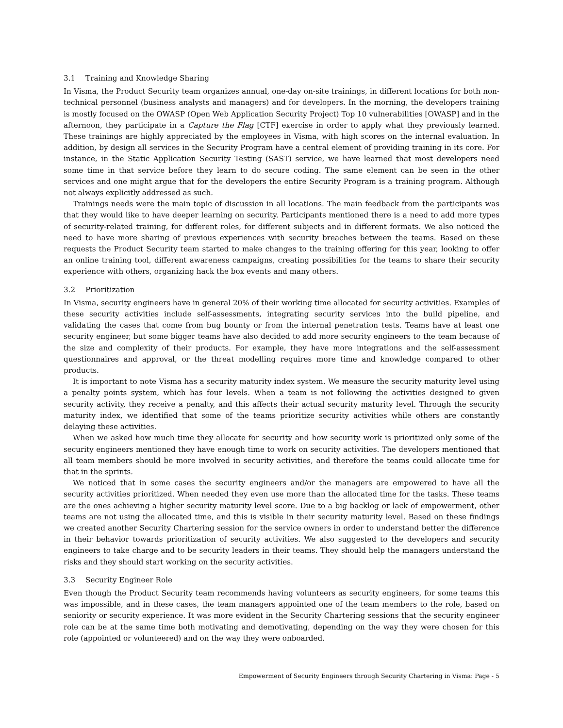3.1 Training and Knowledge Sharing
In Visma, the Product Security team organizes annual, one-day on-site trainings, in different locations for both non-technical personnel (business analysts and managers) and for developers. In the morning, the developers training is mostly focused on the OWASP (Open Web Application Security Project) Top 10 vulnerabilities [OWASP] and in the afternoon, they participate in a Capture the Flag [CTF] exercise in order to apply what they previously learned. These trainings are highly appreciated by the employees in Visma, with high scores on the internal evaluation. In addition, by design all services in the Security Program have a central element of providing training in its core. For instance, in the Static Application Security Testing (SAST) service, we have learned that most developers need some time in that service before they learn to do secure coding. The same element can be seen in the other services and one might argue that for the developers the entire Security Program is a training program. Although not always explicitly addressed as such.
Trainings needs were the main topic of discussion in all locations. The main feedback from the participants was that they would like to have deeper learning on security. Participants mentioned there is a need to add more types of security-related training, for different roles, for different subjects and in different formats. We also noticed the need to have more sharing of previous experiences with security breaches between the teams. Based on these requests the Product Security team started to make changes to the training offering for this year, looking to offer an online training tool, different awareness campaigns, creating possibilities for the teams to share their security experience with others, organizing hack the box events and many others.
3.2 Prioritization
In Visma, security engineers have in general 20% of their working time allocated for security activities. Examples of these security activities include self-assessments, integrating security services into the build pipeline, and validating the cases that come from bug bounty or from the internal penetration tests. Teams have at least one security engineer, but some bigger teams have also decided to add more security engineers to the team because of the size and complexity of their products. For example, they have more integrations and the self-assessment questionnaires and approval, or the threat modelling requires more time and knowledge compared to other products.
It is important to note Visma has a security maturity index system. We measure the security maturity level using a penalty points system, which has four levels. When a team is not following the activities designed to given security activity, they receive a penalty, and this affects their actual security maturity level. Through the security maturity index, we identified that some of the teams prioritize security activities while others are constantly delaying these activities.
When we asked how much time they allocate for security and how security work is prioritized only some of the security engineers mentioned they have enough time to work on security activities. The developers mentioned that all team members should be more involved in security activities, and therefore the teams could allocate time for that in the sprints.
We noticed that in some cases the security engineers and/or the managers are empowered to have all the security activities prioritized. When needed they even use more than the allocated time for the tasks. These teams are the ones achieving a higher security maturity level score. Due to a big backlog or lack of empowerment, other teams are not using the allocated time, and this is visible in their security maturity level. Based on these findings we created another Security Chartering session for the service owners in order to understand better the difference in their behavior towards prioritization of security activities. We also suggested to the developers and security engineers to take charge and to be security leaders in their teams. They should help the managers understand the risks and they should start working on the security activities.
3.3 Security Engineer Role
Even though the Product Security team recommends having volunteers as security engineers, for some teams this was impossible, and in these cases, the team managers appointed one of the team members to the role, based on seniority or security experience. It was more evident in the Security Chartering sessions that the security engineer role can be at the same time both motivating and demotivating, depending on the way they were chosen for this role (appointed or volunteered) and on the way they were onboarded.
Empowerment of Security Engineers through Security Chartering in Visma: Page - 5